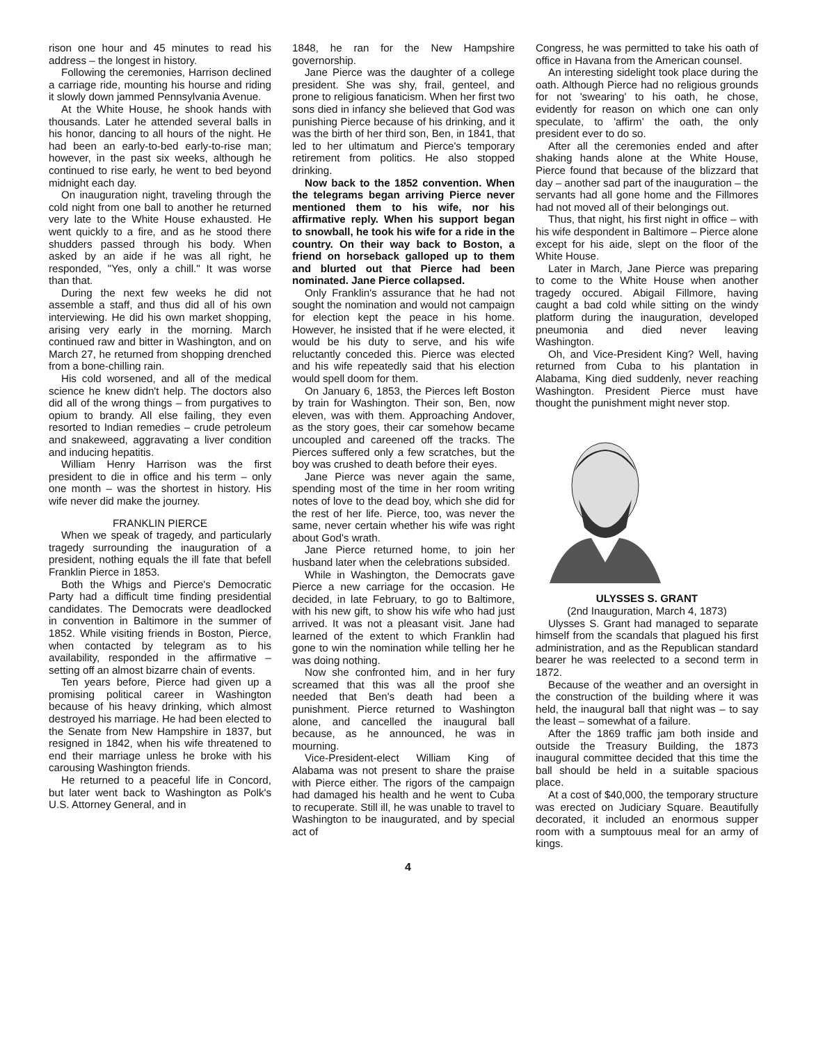rison one hour and 45 minutes to read his address – the longest in history.
Following the ceremonies, Harrison declined a carriage ride, mounting his hourse and riding it slowly down jammed Pennsylvania Avenue.
At the White House, he shook hands with thousands. Later he attended several balls in his honor, dancing to all hours of the night. He had been an early-to-bed early-to-rise man; however, in the past six weeks, although he continued to rise early, he went to bed beyond midnight each day.
On inauguration night, traveling through the cold night from one ball to another he returned very late to the White House exhausted. He went quickly to a fire, and as he stood there shudders passed through his body. When asked by an aide if he was all right, he responded, "Yes, only a chill." It was worse than that.
During the next few weeks he did not assemble a staff, and thus did all of his own interviewing. He did his own market shopping, arising very early in the morning. March continued raw and bitter in Washington, and on March 27, he returned from shopping drenched from a bone-chilling rain.
His cold worsened, and all of the medical science he knew didn't help. The doctors also did all of the wrong things – from purgatives to opium to brandy. All else failing, they even resorted to Indian remedies – crude petroleum and snakeweed, aggravating a liver condition and inducing hepatitis.
William Henry Harrison was the first president to die in office and his term – only one month – was the shortest in history. His wife never did make the journey.
FRANKLIN PIERCE
When we speak of tragedy, and particularly tragedy surrounding the inauguration of a president, nothing equals the ill fate that befell Franklin Pierce in 1853.
Both the Whigs and Pierce's Democratic Party had a difficult time finding presidential candidates. The Democrats were deadlocked in convention in Baltimore in the summer of 1852. While visiting friends in Boston, Pierce, when contacted by telegram as to his availability, responded in the affirmative – setting off an almost bizarre chain of events.
Ten years before, Pierce had given up a promising political career in Washington because of his heavy drinking, which almost destroyed his marriage. He had been elected to the Senate from New Hampshire in 1837, but resigned in 1842, when his wife threatened to end their marriage unless he broke with his carousing Washington friends.
He returned to a peaceful life in Concord, but later went back to Washington as Polk's U.S. Attorney General, and in
1848, he ran for the New Hampshire governorship.
Jane Pierce was the daughter of a college president. She was shy, frail, genteel, and prone to religious fanaticism. When her first two sons died in infancy she believed that God was punishing Pierce because of his drinking, and it was the birth of her third son, Ben, in 1841, that led to her ultimatum and Pierce's temporary retirement from politics. He also stopped drinking.
Now back to the 1852 convention. When the telegrams began arriving Pierce never mentioned them to his wife, nor his affirmative reply. When his support began to snowball, he took his wife for a ride in the country. On their way back to Boston, a friend on horseback galloped up to them and blurted out that Pierce had been nominated. Jane Pierce collapsed.
Only Franklin's assurance that he had not sought the nomination and would not campaign for election kept the peace in his home. However, he insisted that if he were elected, it would be his duty to serve, and his wife reluctantly conceded this. Pierce was elected and his wife repeatedly said that his election would spell doom for them.
On January 6, 1853, the Pierces left Boston by train for Washington. Their son, Ben, now eleven, was with them. Approaching Andover, as the story goes, their car somehow became uncoupled and careened off the tracks. The Pierces suffered only a few scratches, but the boy was crushed to death before their eyes.
Jane Pierce was never again the same, spending most of the time in her room writing notes of love to the dead boy, which she did for the rest of her life. Pierce, too, was never the same, never certain whether his wife was right about God's wrath.
Jane Pierce returned home, to join her husband later when the celebrations subsided.
While in Washington, the Democrats gave Pierce a new carriage for the occasion. He decided, in late February, to go to Baltimore, with his new gift, to show his wife who had just arrived. It was not a pleasant visit. Jane had learned of the extent to which Franklin had gone to win the nomination while telling her he was doing nothing.
Now she confronted him, and in her fury screamed that this was all the proof she needed that Ben's death had been a punishment. Pierce returned to Washington alone, and cancelled the inaugural ball because, as he announced, he was in mourning.
Vice-President-elect William King of Alabama was not present to share the praise with Pierce either. The rigors of the campaign had damaged his health and he went to Cuba to recuperate. Still ill, he was unable to travel to Washington to be inaugurated, and by special act of
Congress, he was permitted to take his oath of office in Havana from the American counsel.
An interesting sidelight took place during the oath. Although Pierce had no religious grounds for not 'swearing' to his oath, he chose, evidently for reason on which one can only speculate, to 'affirm' the oath, the only president ever to do so.
After all the ceremonies ended and after shaking hands alone at the White House, Pierce found that because of the blizzard that day – another sad part of the inauguration – the servants had all gone home and the Fillmores had not moved all of their belongings out.
Thus, that night, his first night in office – with his wife despondent in Baltimore – Pierce alone except for his aide, slept on the floor of the White House.
Later in March, Jane Pierce was preparing to come to the White House when another tragedy occured. Abigail Fillmore, having caught a bad cold while sitting on the windy platform during the inauguration, developed pneumonia and died never leaving Washington.
Oh, and Vice-President King? Well, having returned from Cuba to his plantation in Alabama, King died suddenly, never reaching Washington. President Pierce must have thought the punishment might never stop.
ULYSSES S. GRANT
(2nd Inauguration, March 4, 1873)
Ulysses S. Grant had managed to separate himself from the scandals that plagued his first administration, and as the Republican standard bearer he was reelected to a second term in 1872.
Because of the weather and an oversight in the construction of the building where it was held, the inaugural ball that night was – to say the least – somewhat of a failure.
After the 1869 traffic jam both inside and outside the Treasury Building, the 1873 inaugural committee decided that this time the ball should be held in a suitable spacious place.
At a cost of $40,000, the temporary structure was erected on Judiciary Square. Beautifully decorated, it included an enormous supper room with a sumptouus meal for an army of kings.
4